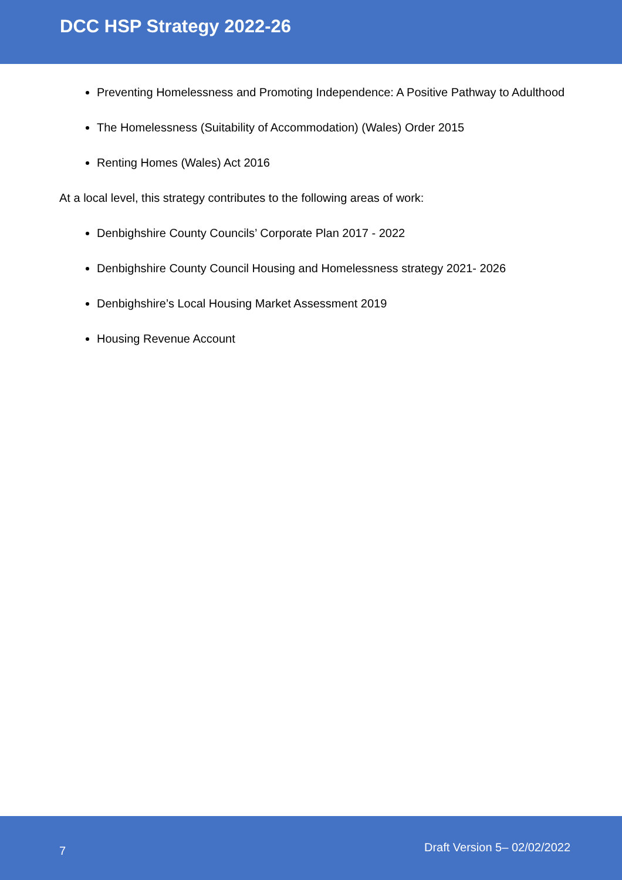DCC HSP Strategy 2022-26
Preventing Homelessness and Promoting Independence: A Positive Pathway to Adulthood
The Homelessness (Suitability of Accommodation) (Wales) Order 2015
Renting Homes (Wales) Act 2016
At a local level, this strategy contributes to the following areas of work:
Denbighshire County Councils’ Corporate Plan 2017 - 2022
Denbighshire County Council Housing and Homelessness strategy 2021- 2026
Denbighshire’s Local Housing Market Assessment 2019
Housing Revenue Account
7 Draft Version 5– 02/02/2022